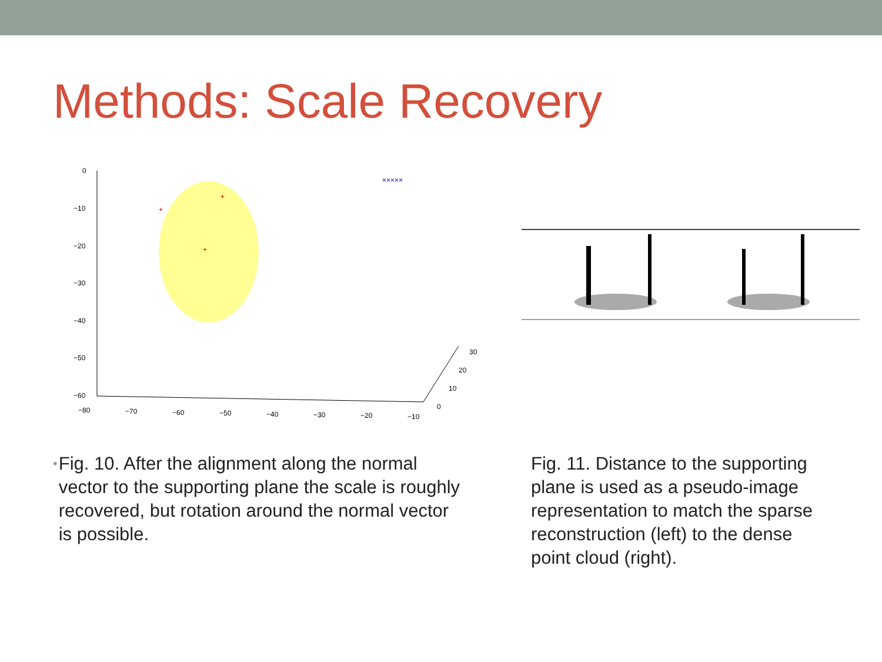Methods: Scale Recovery
0
−10
−20
−30
−40
−50
−60
−80
−70
−60
−50
−40
−30
−20
−10
0
10
20
30
×××××
+
+
+
•
Fig. 10. After the alignment along the normal vector to the supporting plane the scale is roughly recovered, but rotation around the normal vector is possible.
Fig. 11. Distance to the supporting plane is used as a pseudo-image representation to match the sparse reconstruction (left) to the dense point cloud (right).